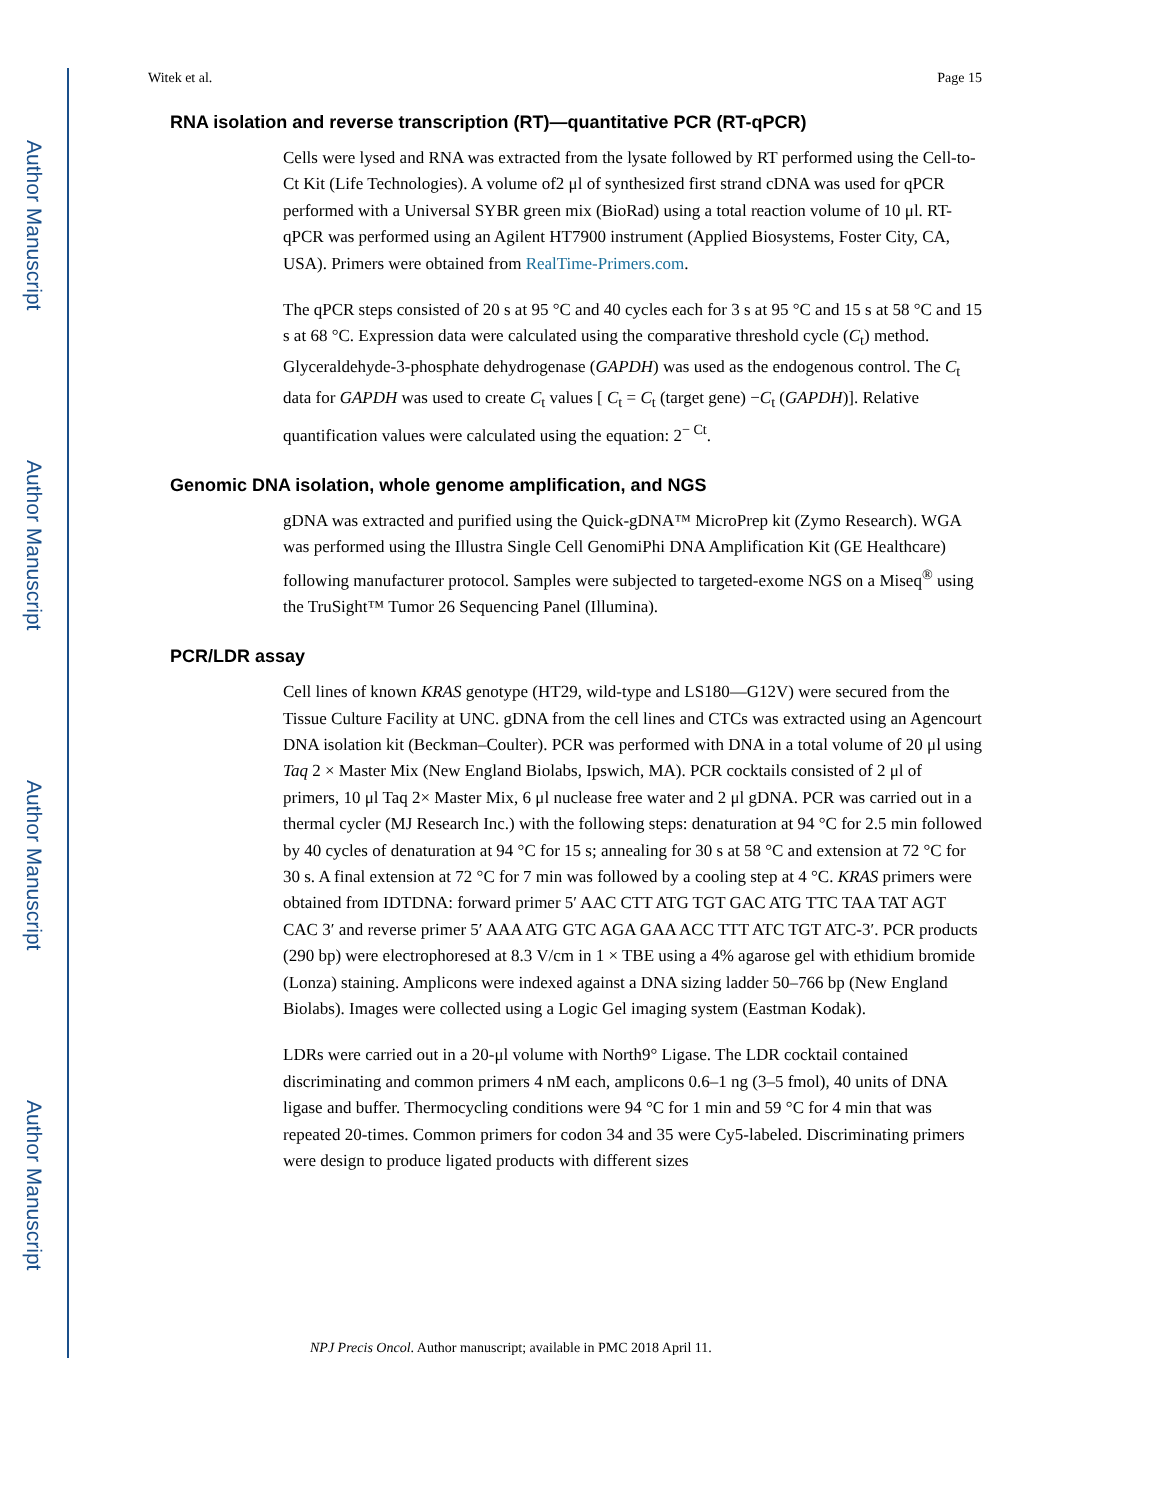Author Manuscript
Author Manuscript
Author Manuscript
Author Manuscript
Witek et al. Page 15
RNA isolation and reverse transcription (RT)—quantitative PCR (RT-qPCR)
Cells were lysed and RNA was extracted from the lysate followed by RT performed using the Cell-to-Ct Kit (Life Technologies). A volume of2 μl of synthesized first strand cDNA was used for qPCR performed with a Universal SYBR green mix (BioRad) using a total reaction volume of 10 μl. RT-qPCR was performed using an Agilent HT7900 instrument (Applied Biosystems, Foster City, CA, USA). Primers were obtained from RealTime-Primers.com.
The qPCR steps consisted of 20 s at 95 °C and 40 cycles each for 3 s at 95 °C and 15 s at 58 °C and 15 s at 68 °C. Expression data were calculated using the comparative threshold cycle (C<sub>t</sub>) method. Glyceraldehyde-3-phosphate dehydrogenase (GAPDH) was used as the endogenous control. The C<sub>t</sub> data for GAPDH was used to create C<sub>t</sub> values [ C<sub>t</sub> = C<sub>t</sub> (target gene) −C<sub>t</sub> (GAPDH)]. Relative quantification values were calculated using the equation: 2<sup>− Ct</sup>.
Genomic DNA isolation, whole genome amplification, and NGS
gDNA was extracted and purified using the Quick-gDNA™ MicroPrep kit (Zymo Research). WGA was performed using the Illustra Single Cell GenomiPhi DNA Amplification Kit (GE Healthcare) following manufacturer protocol. Samples were subjected to targeted-exome NGS on a Miseq<sup>®</sup> using the TruSight™ Tumor 26 Sequencing Panel (Illumina).
PCR/LDR assay
Cell lines of known KRAS genotype (HT29, wild-type and LS180—G12V) were secured from the Tissue Culture Facility at UNC. gDNA from the cell lines and CTCs was extracted using an Agencourt DNA isolation kit (Beckman–Coulter). PCR was performed with DNA in a total volume of 20 μl using Taq 2 × Master Mix (New England Biolabs, Ipswich, MA). PCR cocktails consisted of 2 μl of primers, 10 μl Taq 2× Master Mix, 6 μl nuclease free water and 2 μl gDNA. PCR was carried out in a thermal cycler (MJ Research Inc.) with the following steps: denaturation at 94 °C for 2.5 min followed by 40 cycles of denaturation at 94 °C for 15 s; annealing for 30 s at 58 °C and extension at 72 °C for 30 s. A final extension at 72 °C for 7 min was followed by a cooling step at 4 °C. KRAS primers were obtained from IDTDNA: forward primer 5′ AAC CTT ATG TGT GAC ATG TTC TAA TAT AGT CAC 3′ and reverse primer 5′ AAA ATG GTC AGA GAA ACC TTT ATC TGT ATC-3′. PCR products (290 bp) were electrophoresed at 8.3 V/cm in 1 × TBE using a 4% agarose gel with ethidium bromide (Lonza) staining. Amplicons were indexed against a DNA sizing ladder 50–766 bp (New England Biolabs). Images were collected using a Logic Gel imaging system (Eastman Kodak).
LDRs were carried out in a 20-μl volume with North9° Ligase. The LDR cocktail contained discriminating and common primers 4 nM each, amplicons 0.6–1 ng (3–5 fmol), 40 units of DNA ligase and buffer. Thermocycling conditions were 94 °C for 1 min and 59 °C for 4 min that was repeated 20-times. Common primers for codon 34 and 35 were Cy5-labeled. Discriminating primers were design to produce ligated products with different sizes
NPJ Precis Oncol. Author manuscript; available in PMC 2018 April 11.